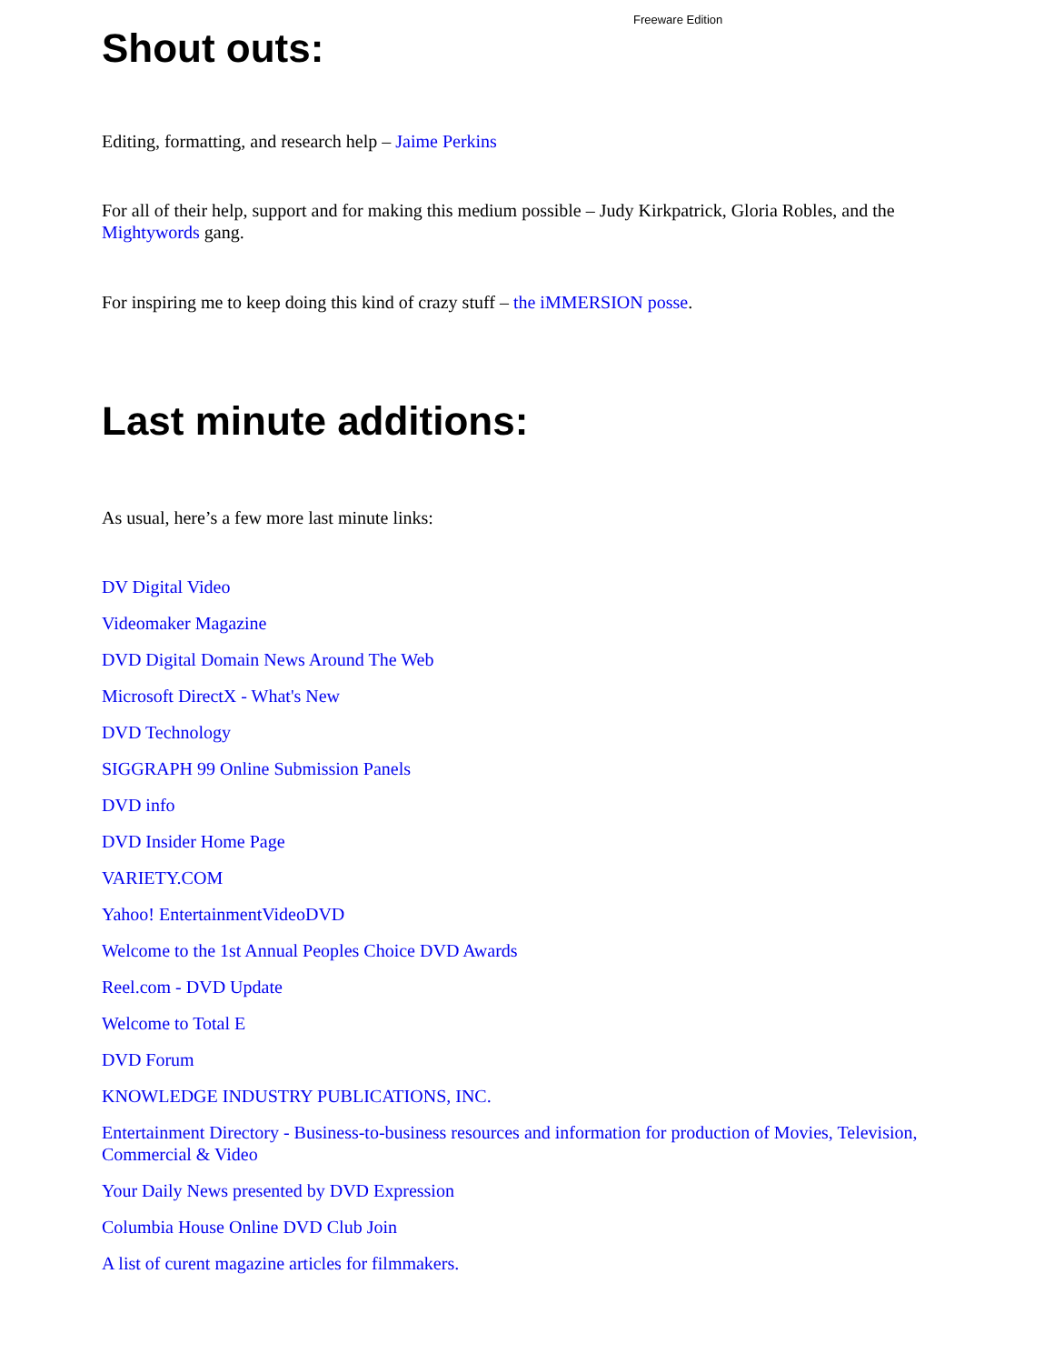Freeware Edition
Shout outs:
Editing, formatting, and research help – Jaime Perkins
For all of their help, support and for making this medium possible – Judy Kirkpatrick, Gloria Robles, and the Mightywords gang.
For inspiring me to keep doing this kind of crazy stuff – the iMMERSION posse.
Last minute additions:
As usual, here’s a few more last minute links:
DV Digital Video
Videomaker Magazine
DVD Digital Domain News Around The Web
Microsoft DirectX - What's New
DVD Technology
SIGGRAPH 99 Online Submission Panels
DVD info
DVD Insider Home Page
VARIETY.COM
Yahoo! EntertainmentVideoDVD
Welcome to the 1st Annual Peoples Choice DVD Awards
Reel.com - DVD Update
Welcome to Total E
DVD Forum
KNOWLEDGE INDUSTRY PUBLICATIONS, INC.
Entertainment Directory - Business-to-business resources and information for production of Movies, Television, Commercial & Video
Your Daily News presented by DVD Expression
Columbia House Online DVD Club Join
A list of curent magazine articles for filmmakers.